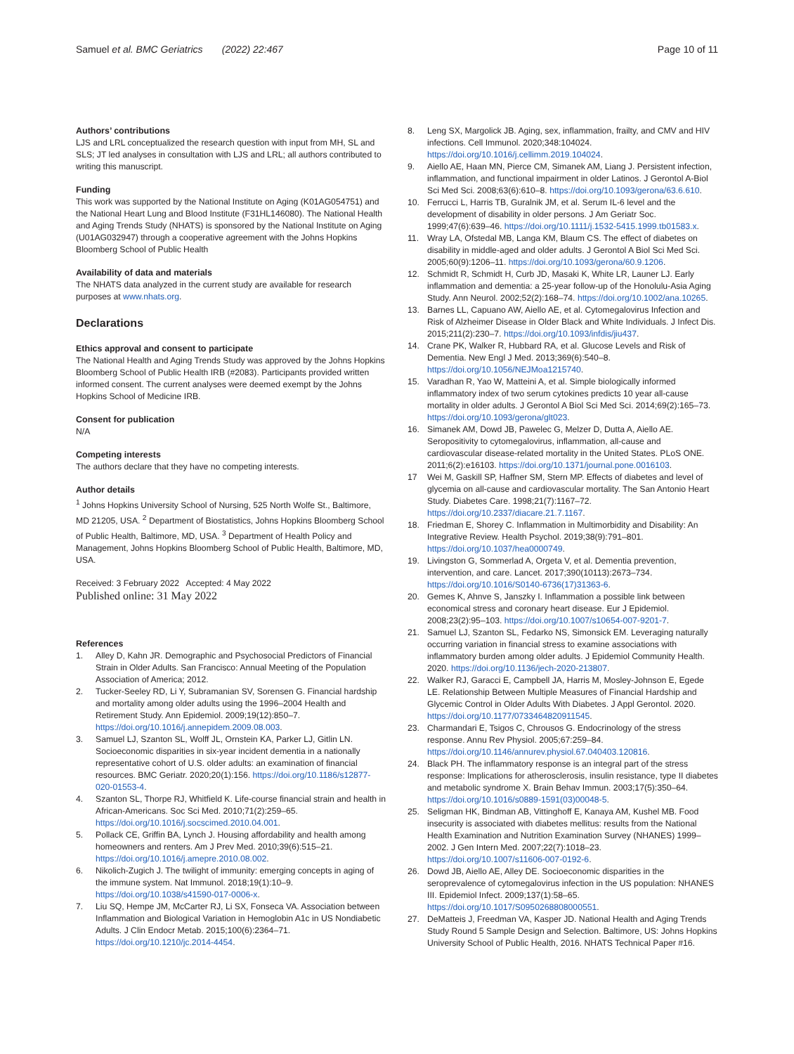Samuel et al. BMC Geriatrics (2022) 22:467
Page 10 of 11
Authors’ contributions
LJS and LRL conceptualized the research question with input from MH, SL and SLS; JT led analyses in consultation with LJS and LRL; all authors contributed to writing this manuscript.
Funding
This work was supported by the National Institute on Aging (K01AG054751) and the National Heart Lung and Blood Institute (F31HL146080). The National Health and Aging Trends Study (NHATS) is sponsored by the National Institute on Aging (U01AG032947) through a cooperative agreement with the Johns Hopkins Bloomberg School of Public Health
Availability of data and materials
The NHATS data analyzed in the current study are available for research purposes at www.nhats.org.
Declarations
Ethics approval and consent to participate
The National Health and Aging Trends Study was approved by the Johns Hopkins Bloomberg School of Public Health IRB (#2083). Participants provided written informed consent. The current analyses were deemed exempt by the Johns Hopkins School of Medicine IRB.
Consent for publication
N/A
Competing interests
The authors declare that they have no competing interests.
Author details
<sup>1</sup> Johns Hopkins University School of Nursing, 525 North Wolfe St., Baltimore, MD 21205, USA. <sup>2</sup> Department of Biostatistics, Johns Hopkins Bloomberg School of Public Health, Baltimore, MD, USA. <sup>3</sup> Department of Health Policy and Management, Johns Hopkins Bloomberg School of Public Health, Baltimore, MD, USA.
Received: 3 February 2022 Accepted: 4 May 2022
Published online: 31 May 2022
References
1. Alley D, Kahn JR. Demographic and Psychosocial Predictors of Financial Strain in Older Adults. San Francisco: Annual Meeting of the Population Association of America; 2012.
2. Tucker-Seeley RD, Li Y, Subramanian SV, Sorensen G. Financial hardship and mortality among older adults using the 1996–2004 Health and Retirement Study. Ann Epidemiol. 2009;19(12):850–7. https://doi.org/10.1016/j.annepidem.2009.08.003.
3. Samuel LJ, Szanton SL, Wolff JL, Ornstein KA, Parker LJ, Gitlin LN. Socioeconomic disparities in six-year incident dementia in a nationally representative cohort of U.S. older adults: an examination of financial resources. BMC Geriatr. 2020;20(1):156. https://doi.org/10.1186/s12877-020-01553-4.
4. Szanton SL, Thorpe RJ, Whitfield K. Life-course financial strain and health in African-Americans. Soc Sci Med. 2010;71(2):259–65. https://doi.org/10.1016/j.socscimed.2010.04.001.
5. Pollack CE, Griffin BA, Lynch J. Housing affordability and health among homeowners and renters. Am J Prev Med. 2010;39(6):515–21. https://doi.org/10.1016/j.amepre.2010.08.002.
6. Nikolich-Zugich J. The twilight of immunity: emerging concepts in aging of the immune system. Nat Immunol. 2018;19(1):10–9. https://doi.org/10.1038/s41590-017-0006-x.
7. Liu SQ, Hempe JM, McCarter RJ, Li SX, Fonseca VA. Association between Inflammation and Biological Variation in Hemoglobin A1c in US Nondiabetic Adults. J Clin Endocr Metab. 2015;100(6):2364–71. https://doi.org/10.1210/jc.2014-4454.
8. Leng SX, Margolick JB. Aging, sex, inflammation, frailty, and CMV and HIV infections. Cell Immunol. 2020;348:104024. https://doi.org/10.1016/j.cellimm.2019.104024.
9. Aiello AE, Haan MN, Pierce CM, Simanek AM, Liang J. Persistent infection, inflammation, and functional impairment in older Latinos. J Gerontol A-Biol Sci Med Sci. 2008;63(6):610–8. https://doi.org/10.1093/gerona/63.6.610.
10. Ferrucci L, Harris TB, Guralnik JM, et al. Serum IL-6 level and the development of disability in older persons. J Am Geriatr Soc. 1999;47(6):639–46. https://doi.org/10.1111/j.1532-5415.1999.tb01583.x.
11. Wray LA, Ofstedal MB, Langa KM, Blaum CS. The effect of diabetes on disability in middle-aged and older adults. J Gerontol A Biol Sci Med Sci. 2005;60(9):1206–11. https://doi.org/10.1093/gerona/60.9.1206.
12. Schmidt R, Schmidt H, Curb JD, Masaki K, White LR, Launer LJ. Early inflammation and dementia: a 25-year follow-up of the Honolulu-Asia Aging Study. Ann Neurol. 2002;52(2):168–74. https://doi.org/10.1002/ana.10265.
13. Barnes LL, Capuano AW, Aiello AE, et al. Cytomegalovirus Infection and Risk of Alzheimer Disease in Older Black and White Individuals. J Infect Dis. 2015;211(2):230–7. https://doi.org/10.1093/infdis/jiu437.
14. Crane PK, Walker R, Hubbard RA, et al. Glucose Levels and Risk of Dementia. New Engl J Med. 2013;369(6):540–8. https://doi.org/10.1056/NEJMoa1215740.
15. Varadhan R, Yao W, Matteini A, et al. Simple biologically informed inflammatory index of two serum cytokines predicts 10 year all-cause mortality in older adults. J Gerontol A Biol Sci Med Sci. 2014;69(2):165–73. https://doi.org/10.1093/gerona/glt023.
16. Simanek AM, Dowd JB, Pawelec G, Melzer D, Dutta A, Aiello AE. Seropositivity to cytomegalovirus, inflammation, all-cause and cardiovascular disease-related mortality in the United States. PLoS ONE. 2011;6(2):e16103. https://doi.org/10.1371/journal.pone.0016103.
17 Wei M, Gaskill SP, Haffner SM, Stern MP. Effects of diabetes and level of glycemia on all-cause and cardiovascular mortality. The San Antonio Heart Study. Diabetes Care. 1998;21(7):1167–72. https://doi.org/10.2337/diacare.21.7.1167.
18. Friedman E, Shorey C. Inflammation in Multimorbidity and Disability: An Integrative Review. Health Psychol. 2019;38(9):791–801. https://doi.org/10.1037/hea0000749.
19. Livingston G, Sommerlad A, Orgeta V, et al. Dementia prevention, intervention, and care. Lancet. 2017;390(10113):2673–734. https://doi.org/10.1016/S0140-6736(17)31363-6.
20. Gemes K, Ahnve S, Janszky I. Inflammation a possible link between economical stress and coronary heart disease. Eur J Epidemiol. 2008;23(2):95–103. https://doi.org/10.1007/s10654-007-9201-7.
21. Samuel LJ, Szanton SL, Fedarko NS, Simonsick EM. Leveraging naturally occurring variation in financial stress to examine associations with inflammatory burden among older adults. J Epidemiol Community Health. 2020. https://doi.org/10.1136/jech-2020-213807.
22. Walker RJ, Garacci E, Campbell JA, Harris M, Mosley-Johnson E, Egede LE. Relationship Between Multiple Measures of Financial Hardship and Glycemic Control in Older Adults With Diabetes. J Appl Gerontol. 2020. https://doi.org/10.1177/0733464820911545.
23. Charmandari E, Tsigos C, Chrousos G. Endocrinology of the stress response. Annu Rev Physiol. 2005;67:259–84. https://doi.org/10.1146/annurev.physiol.67.040403.120816.
24. Black PH. The inflammatory response is an integral part of the stress response: Implications for atherosclerosis, insulin resistance, type II diabetes and metabolic syndrome X. Brain Behav Immun. 2003;17(5):350–64. https://doi.org/10.1016/s0889-1591(03)00048-5.
25. Seligman HK, Bindman AB, Vittinghoff E, Kanaya AM, Kushel MB. Food insecurity is associated with diabetes mellitus: results from the National Health Examination and Nutrition Examination Survey (NHANES) 1999–2002. J Gen Intern Med. 2007;22(7):1018–23. https://doi.org/10.1007/s11606-007-0192-6.
26. Dowd JB, Aiello AE, Alley DE. Socioeconomic disparities in the seroprevalence of cytomegalovirus infection in the US population: NHANES III. Epidemiol Infect. 2009;137(1):58–65. https://doi.org/10.1017/S0950268808000551.
27. DeMatteis J, Freedman VA, Kasper JD. National Health and Aging Trends Study Round 5 Sample Design and Selection. Baltimore, US: Johns Hopkins University School of Public Health, 2016. NHATS Technical Paper #16.